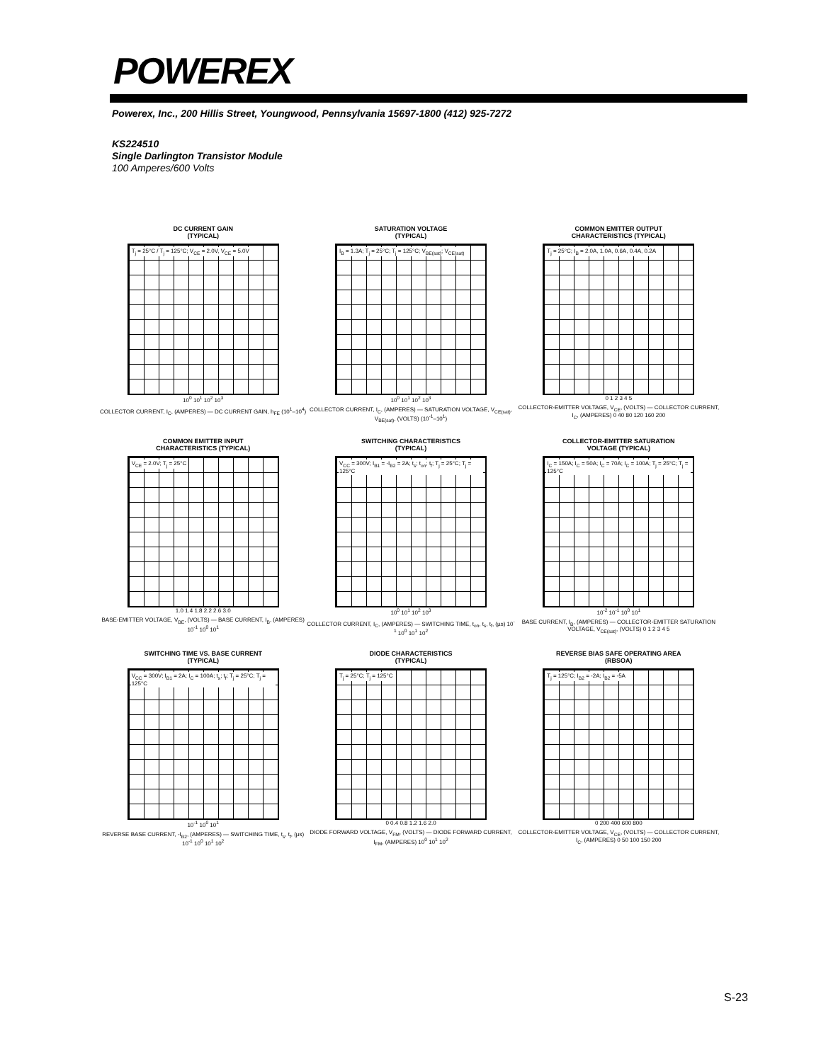POWEREX
Powerex, Inc., 200 Hillis Street, Youngwood, Pennsylvania 15697-1800 (412) 925-7272
KS224510
Single Darlington Transistor Module
100 Amperes/600 Volts
DC CURRENT GAIN
(TYPICAL)
T<sub>j</sub> = 25°C / T<sub>j</sub> = 125°C; V<sub>CE</sub> = 2.0V, V<sub>CE</sub> = 5.0V
10<sup>0</sup> 10<sup>1</sup> 10<sup>2</sup> 10<sup>3</sup>
COLLECTOR CURRENT, I<sub>C</sub>, (AMPERES) — DC CURRENT GAIN, h<sub>FE</sub> (10<sup>1</sup>–10<sup>4</sup>)
SATURATION VOLTAGE
(TYPICAL)
I<sub>B</sub> = 1.3A; T<sub>j</sub> = 25°C; T<sub>j</sub> = 125°C; V<sub>BE(sat)</sub>; V<sub>CE(sat)</sub>
10<sup>0</sup> 10<sup>1</sup> 10<sup>2</sup> 10<sup>3</sup>
COLLECTOR CURRENT, I<sub>C</sub>, (AMPERES) — SATURATION VOLTAGE, V<sub>CE(sat)</sub>, V<sub>BE(sat)</sub>, (VOLTS) (10<sup>-1</sup>–10<sup>1</sup>)
COMMON EMITTER OUTPUT
CHARACTERISTICS (TYPICAL)
T<sub>j</sub> = 25°C; I<sub>B</sub> = 2.0A, 1.0A, 0.6A, 0.4A, 0.2A
0 1 2 3 4 5
COLLECTOR-EMITTER VOLTAGE, V<sub>CE</sub>, (VOLTS) — COLLECTOR CURRENT, I<sub>C</sub>, (AMPERES) 0 40 80 120 160 200
COMMON EMITTER INPUT
CHARACTERISTICS (TYPICAL)
V<sub>CE</sub> = 2.0V; T<sub>j</sub> = 25°C
1.0 1.4 1.8 2.2 2.6 3.0
BASE-EMITTER VOLTAGE, V<sub>BE</sub>, (VOLTS) — BASE CURRENT, I<sub>B</sub>, (AMPERES) 10<sup>-1</sup> 10<sup>0</sup> 10<sup>1</sup>
SWITCHING CHARACTERISTICS
(TYPICAL)
V<sub>CC</sub> = 300V; I<sub>B1</sub> = -I<sub>B2</sub> = 2A; t<sub>s</sub>; t<sub>on</sub>; t<sub>f</sub>; T<sub>j</sub> = 25°C; T<sub>j</sub> = 125°C
10<sup>0</sup> 10<sup>1</sup> 10<sup>2</sup> 10<sup>3</sup>
COLLECTOR CURRENT, I<sub>C</sub>, (AMPERES) — SWITCHING TIME, t<sub>on</sub>, t<sub>s</sub>, t<sub>f</sub>, (µs) 10<sup>-1</sup> 10<sup>0</sup> 10<sup>1</sup> 10<sup>2</sup>
COLLECTOR-EMITTER SATURATION
VOLTAGE (TYPICAL)
I<sub>C</sub> = 150A; I<sub>C</sub> = 50A; I<sub>C</sub> = 70A; I<sub>C</sub> = 100A; T<sub>j</sub> = 25°C; T<sub>j</sub> = 125°C
10<sup>-2</sup> 10<sup>-1</sup> 10<sup>0</sup> 10<sup>1</sup>
BASE CURRENT, I<sub>B</sub>, (AMPERES) — COLLECTOR-EMITTER SATURATION VOLTAGE, V<sub>CE(sat)</sub>, (VOLTS) 0 1 2 3 4 5
SWITCHING TIME VS. BASE CURRENT
(TYPICAL)
V<sub>CC</sub> = 300V; I<sub>B1</sub> = 2A; I<sub>C</sub> = 100A; t<sub>s</sub>; t<sub>f</sub>; T<sub>j</sub> = 25°C; T<sub>j</sub> = 125°C
10<sup>-1</sup> 10<sup>0</sup> 10<sup>1</sup>
REVERSE BASE CURRENT, -I<sub>B2</sub>, (AMPERES) — SWITCHING TIME, t<sub>s</sub>, t<sub>f</sub>, (µs) 10<sup>-1</sup> 10<sup>0</sup> 10<sup>1</sup> 10<sup>2</sup>
DIODE CHARACTERISTICS
(TYPICAL)
T<sub>j</sub> = 25°C; T<sub>j</sub> = 125°C
0 0.4 0.8 1.2 1.6 2.0
DIODE FORWARD VOLTAGE, V<sub>FM</sub>, (VOLTS) — DIODE FORWARD CURRENT, I<sub>FM</sub>, (AMPERES) 10<sup>0</sup> 10<sup>1</sup> 10<sup>2</sup>
REVERSE BIAS SAFE OPERATING AREA
(RBSOA)
T<sub>j</sub> = 125°C; I<sub>B2</sub> = -2A; I<sub>B2</sub> = -5A
0 200 400 600 800
COLLECTOR-EMITTER VOLTAGE, V<sub>CE</sub>, (VOLTS) — COLLECTOR CURRENT, I<sub>C</sub>, (AMPERES) 0 50 100 150 200
S-23